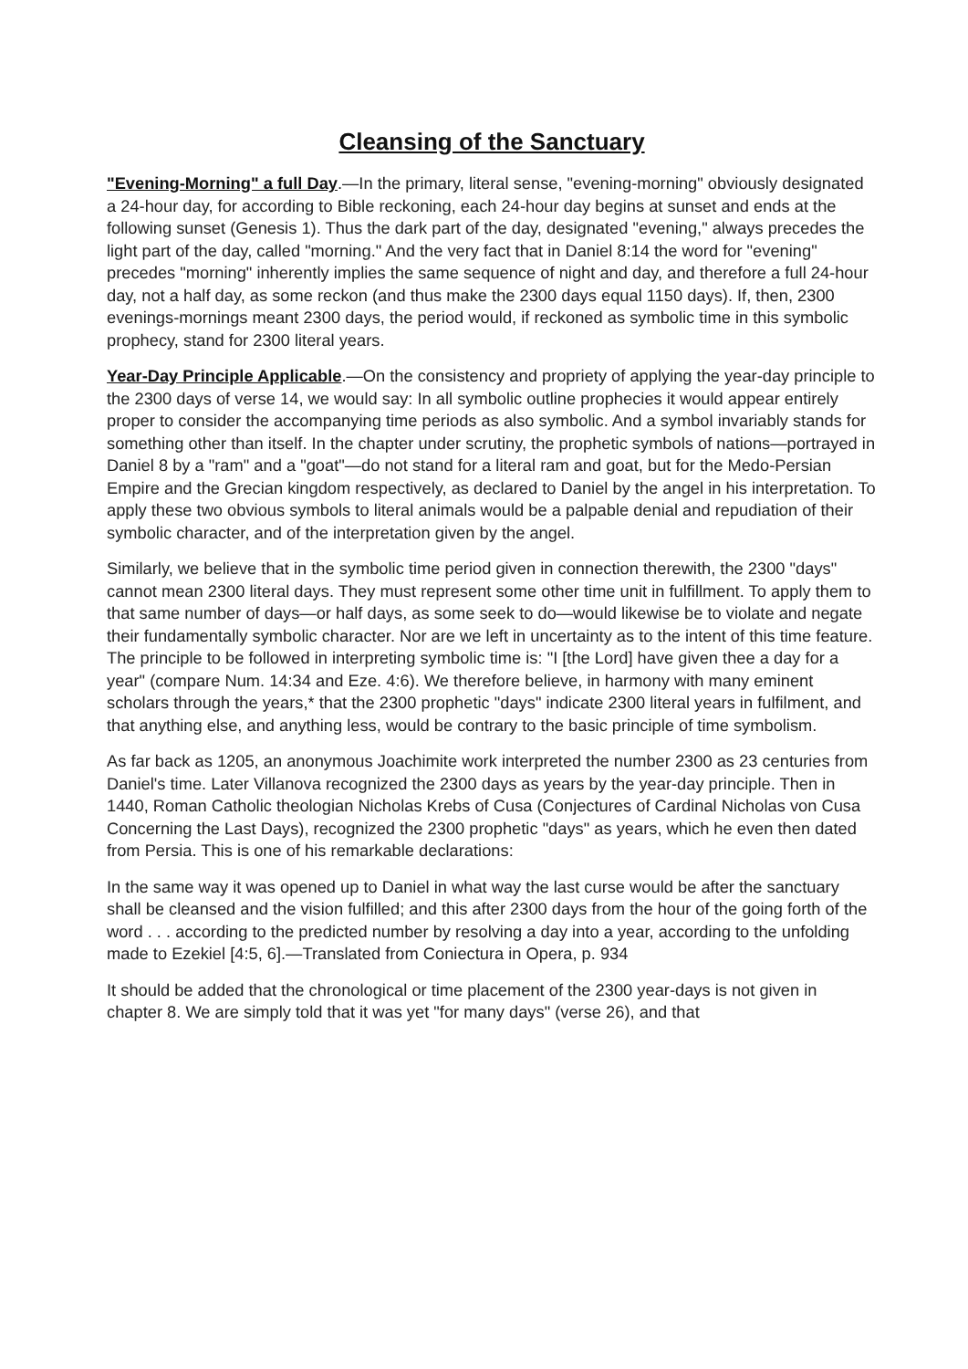Cleansing of the Sanctuary
"Evening-Morning" a full Day.—In the primary, literal sense, "evening-morning" obviously designated a 24-hour day, for according to Bible reckoning, each 24-hour day begins at sunset and ends at the following sunset (Genesis 1). Thus the dark part of the day, designated "evening," always precedes the light part of the day, called "morning." And the very fact that in Daniel 8:14 the word for "evening" precedes "morning" inherently implies the same sequence of night and day, and therefore a full 24-hour day, not a half day, as some reckon (and thus make the 2300 days equal 1150 days). If, then, 2300 evenings-mornings meant 2300 days, the period would, if reckoned as symbolic time in this symbolic prophecy, stand for 2300 literal years.
Year-Day Principle Applicable.—On the consistency and propriety of applying the year-day principle to the 2300 days of verse 14, we would say: In all symbolic outline prophecies it would appear entirely proper to consider the accompanying time periods as also symbolic. And a symbol invariably stands for something other than itself. In the chapter under scrutiny, the prophetic symbols of nations—portrayed in Daniel 8 by a "ram" and a "goat"—do not stand for a literal ram and goat, but for the Medo-Persian Empire and the Grecian kingdom respectively, as declared to Daniel by the angel in his interpretation. To apply these two obvious symbols to literal animals would be a palpable denial and repudiation of their symbolic character, and of the interpretation given by the angel.
Similarly, we believe that in the symbolic time period given in connection therewith, the 2300 "days" cannot mean 2300 literal days. They must represent some other time unit in fulfillment. To apply them to that same number of days—or half days, as some seek to do—would likewise be to violate and negate their fundamentally symbolic character. Nor are we left in uncertainty as to the intent of this time feature. The principle to be followed in interpreting symbolic time is: "I [the Lord] have given thee a day for a year" (compare Num. 14:34 and Eze. 4:6). We therefore believe, in harmony with many eminent scholars through the years,* that the 2300 prophetic "days" indicate 2300 literal years in fulfilment, and that anything else, and anything less, would be contrary to the basic principle of time symbolism.
As far back as 1205, an anonymous Joachimite work interpreted the number 2300 as 23 centuries from Daniel's time. Later Villanova recognized the 2300 days as years by the year-day principle. Then in 1440, Roman Catholic theologian Nicholas Krebs of Cusa (Conjectures of Cardinal Nicholas von Cusa Concerning the Last Days), recognized the 2300 prophetic "days" as years, which he even then dated from Persia. This is one of his remarkable declarations:
In the same way it was opened up to Daniel in what way the last curse would be after the sanctuary shall be cleansed and the vision fulfilled; and this after 2300 days from the hour of the going forth of the word . . . according to the predicted number by resolving a day into a year, according to the unfolding made to Ezekiel [4:5, 6].—Translated from Coniectura in Opera, p. 934
It should be added that the chronological or time placement of the 2300 year-days is not given in chapter 8. We are simply told that it was yet "for many days" (verse 26), and that